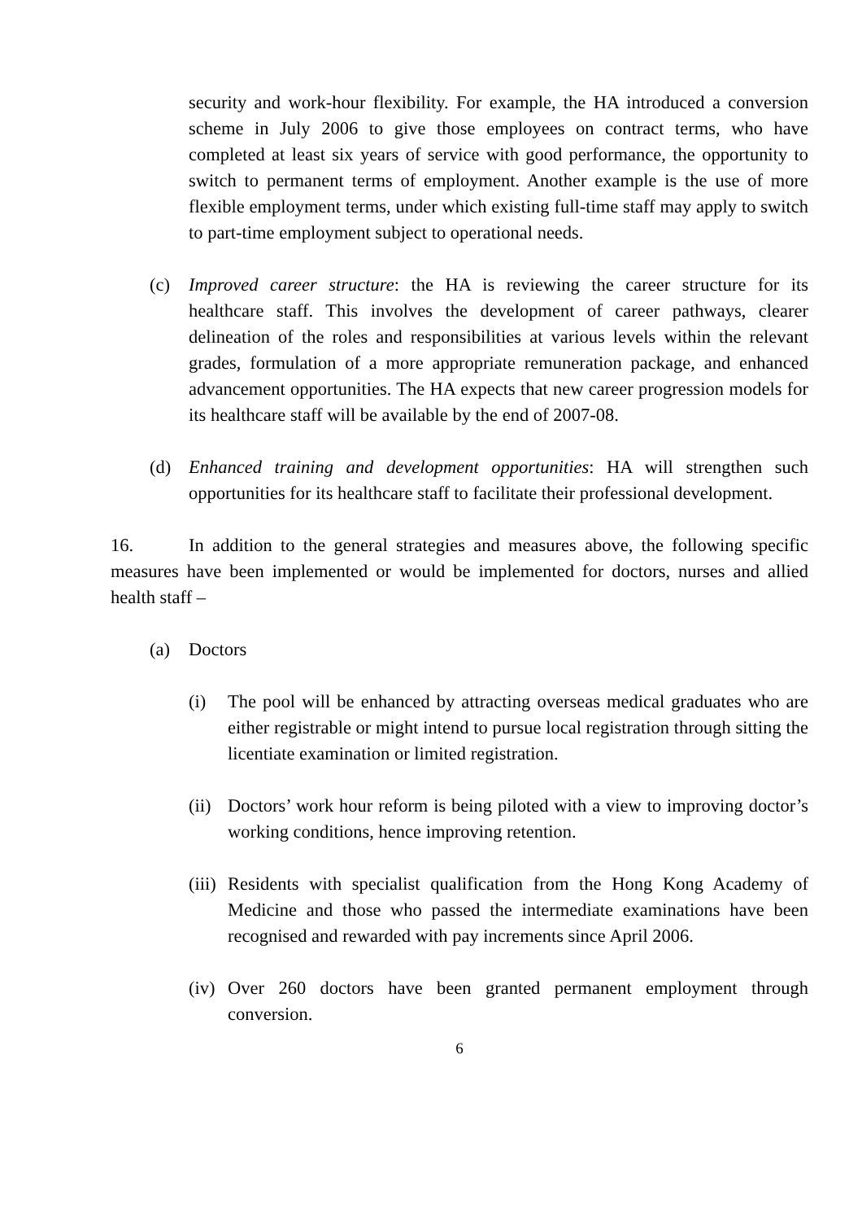security and work-hour flexibility. For example, the HA introduced a conversion scheme in July 2006 to give those employees on contract terms, who have completed at least six years of service with good performance, the opportunity to switch to permanent terms of employment. Another example is the use of more flexible employment terms, under which existing full-time staff may apply to switch to part-time employment subject to operational needs.
(c) Improved career structure: the HA is reviewing the career structure for its healthcare staff. This involves the development of career pathways, clearer delineation of the roles and responsibilities at various levels within the relevant grades, formulation of a more appropriate remuneration package, and enhanced advancement opportunities. The HA expects that new career progression models for its healthcare staff will be available by the end of 2007-08.
(d) Enhanced training and development opportunities: HA will strengthen such opportunities for its healthcare staff to facilitate their professional development.
16. In addition to the general strategies and measures above, the following specific measures have been implemented or would be implemented for doctors, nurses and allied health staff –
(a) Doctors
(i) The pool will be enhanced by attracting overseas medical graduates who are either registrable or might intend to pursue local registration through sitting the licentiate examination or limited registration.
(ii) Doctors’ work hour reform is being piloted with a view to improving doctor’s working conditions, hence improving retention.
(iii) Residents with specialist qualification from the Hong Kong Academy of Medicine and those who passed the intermediate examinations have been recognised and rewarded with pay increments since April 2006.
(iv) Over 260 doctors have been granted permanent employment through conversion.
6